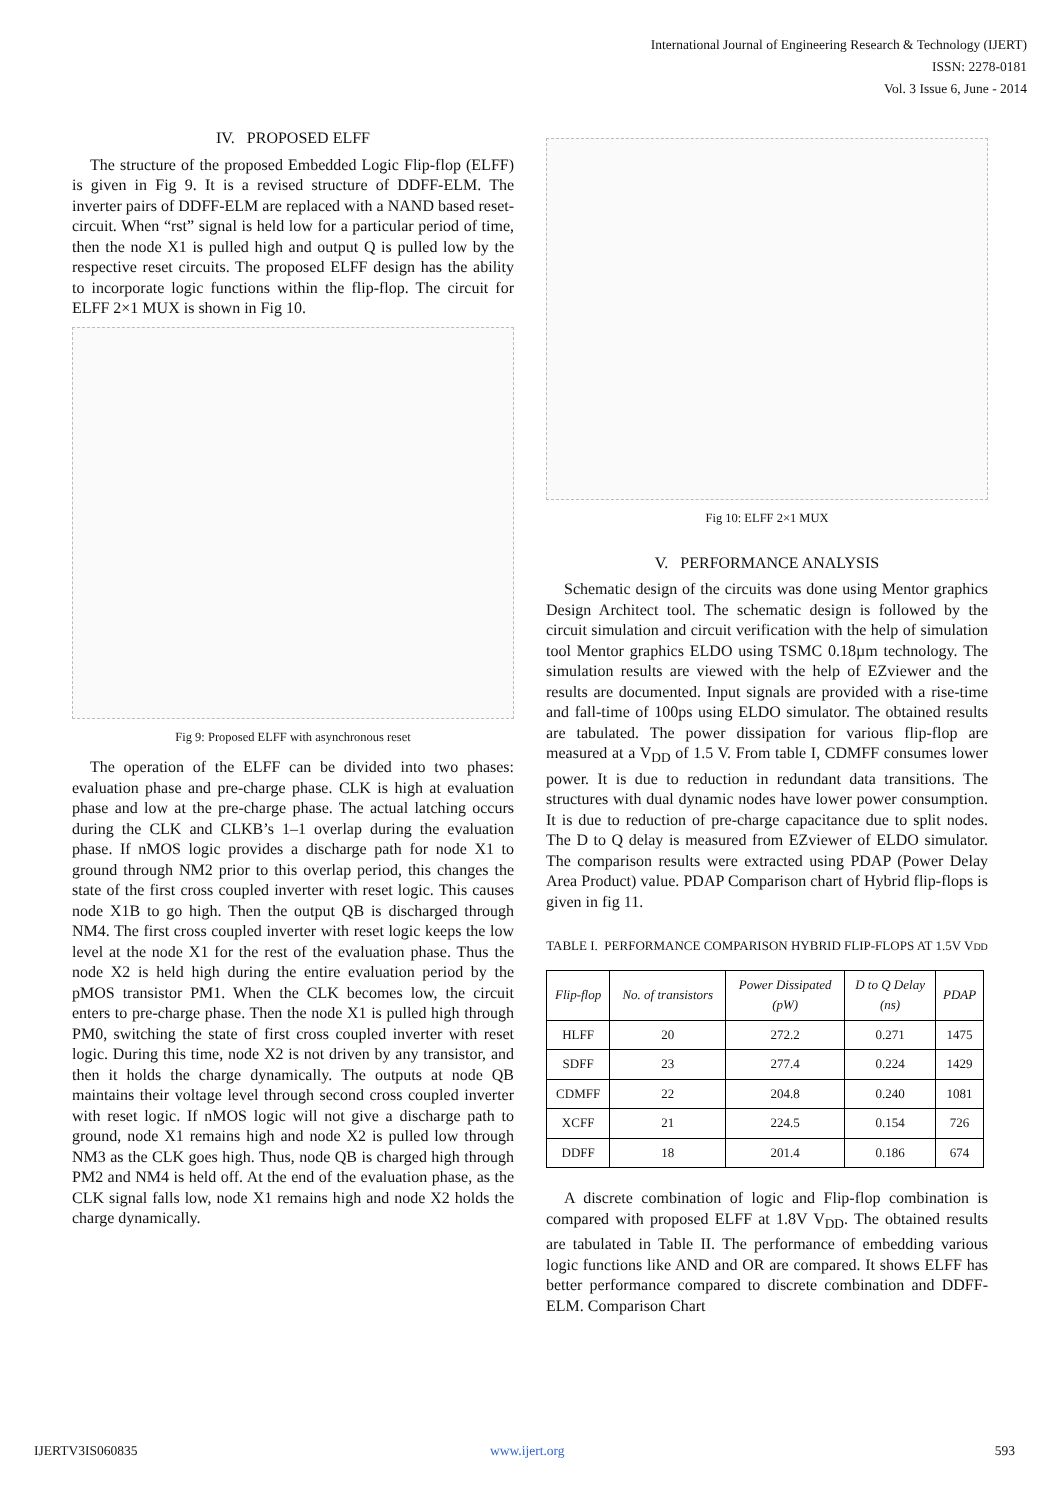International Journal of Engineering Research & Technology (IJERT)
ISSN: 2278-0181
Vol. 3 Issue 6, June - 2014
IV. PROPOSED ELFF
The structure of the proposed Embedded Logic Flip-flop (ELFF) is given in Fig 9. It is a revised structure of DDFF-ELM. The inverter pairs of DDFF-ELM are replaced with a NAND based reset-circuit. When “rst” signal is held low for a particular period of time, then the node X1 is pulled high and output Q is pulled low by the respective reset circuits. The proposed ELFF design has the ability to incorporate logic functions within the flip-flop. The circuit for ELFF 2×1 MUX is shown in Fig 10.
Fig 9: Proposed ELFF with asynchronous reset
The operation of the ELFF can be divided into two phases: evaluation phase and pre-charge phase. CLK is high at evaluation phase and low at the pre-charge phase. The actual latching occurs during the CLK and CLKB’s 1–1 overlap during the evaluation phase. If nMOS logic provides a discharge path for node X1 to ground through NM2 prior to this overlap period, this changes the state of the first cross coupled inverter with reset logic. This causes node X1B to go high. Then the output QB is discharged through NM4. The first cross coupled inverter with reset logic keeps the low level at the node X1 for the rest of the evaluation phase. Thus the node X2 is held high during the entire evaluation period by the pMOS transistor PM1. When the CLK becomes low, the circuit enters to pre-charge phase. Then the node X1 is pulled high through PM0, switching the state of first cross coupled inverter with reset logic. During this time, node X2 is not driven by any transistor, and then it holds the charge dynamically. The outputs at node QB maintains their voltage level through second cross coupled inverter with reset logic. If nMOS logic will not give a discharge path to ground, node X1 remains high and node X2 is pulled low through NM3 as the CLK goes high. Thus, node QB is charged high through PM2 and NM4 is held off. At the end of the evaluation phase, as the CLK signal falls low, node X1 remains high and node X2 holds the charge dynamically.
Fig 10: ELFF 2×1 MUX
V. PERFORMANCE ANALYSIS
Schematic design of the circuits was done using Mentor graphics Design Architect tool. The schematic design is followed by the circuit simulation and circuit verification with the help of simulation tool Mentor graphics ELDO using TSMC 0.18µm technology. The simulation results are viewed with the help of EZviewer and the results are documented. Input signals are provided with a rise-time and fall-time of 100ps using ELDO simulator. The obtained results are tabulated. The power dissipation for various flip-flop are measured at a V<sub>DD</sub> of 1.5 V. From table I, CDMFF consumes lower power. It is due to reduction in redundant data transitions. The structures with dual dynamic nodes have lower power consumption. It is due to reduction of pre-charge capacitance due to split nodes. The D to Q delay is measured from EZviewer of ELDO simulator. The comparison results were extracted using PDAP (Power Delay Area Product) value. PDAP Comparison chart of Hybrid flip-flops is given in fig 11.
TABLE I. PERFORMANCE COMPARISON HYBRID FLIP-FLOPS AT 1.5V VDD
| Flip-flop | No. of transistors | Power Dissipated (pW) | D to Q Delay (ns) | PDAP |
| --- | --- | --- | --- | --- |
| HLFF | 20 | 272.2 | 0.271 | 1475 |
| SDFF | 23 | 277.4 | 0.224 | 1429 |
| CDMFF | 22 | 204.8 | 0.240 | 1081 |
| XCFF | 21 | 224.5 | 0.154 | 726 |
| DDFF | 18 | 201.4 | 0.186 | 674 |
A discrete combination of logic and Flip-flop combination is compared with proposed ELFF at 1.8V V<sub>DD</sub>. The obtained results are tabulated in Table II. The performance of embedding various logic functions like AND and OR are compared. It shows ELFF has better performance compared to discrete combination and DDFF-ELM. Comparison Chart
IJERTV3IS060835 www.ijert.org 593